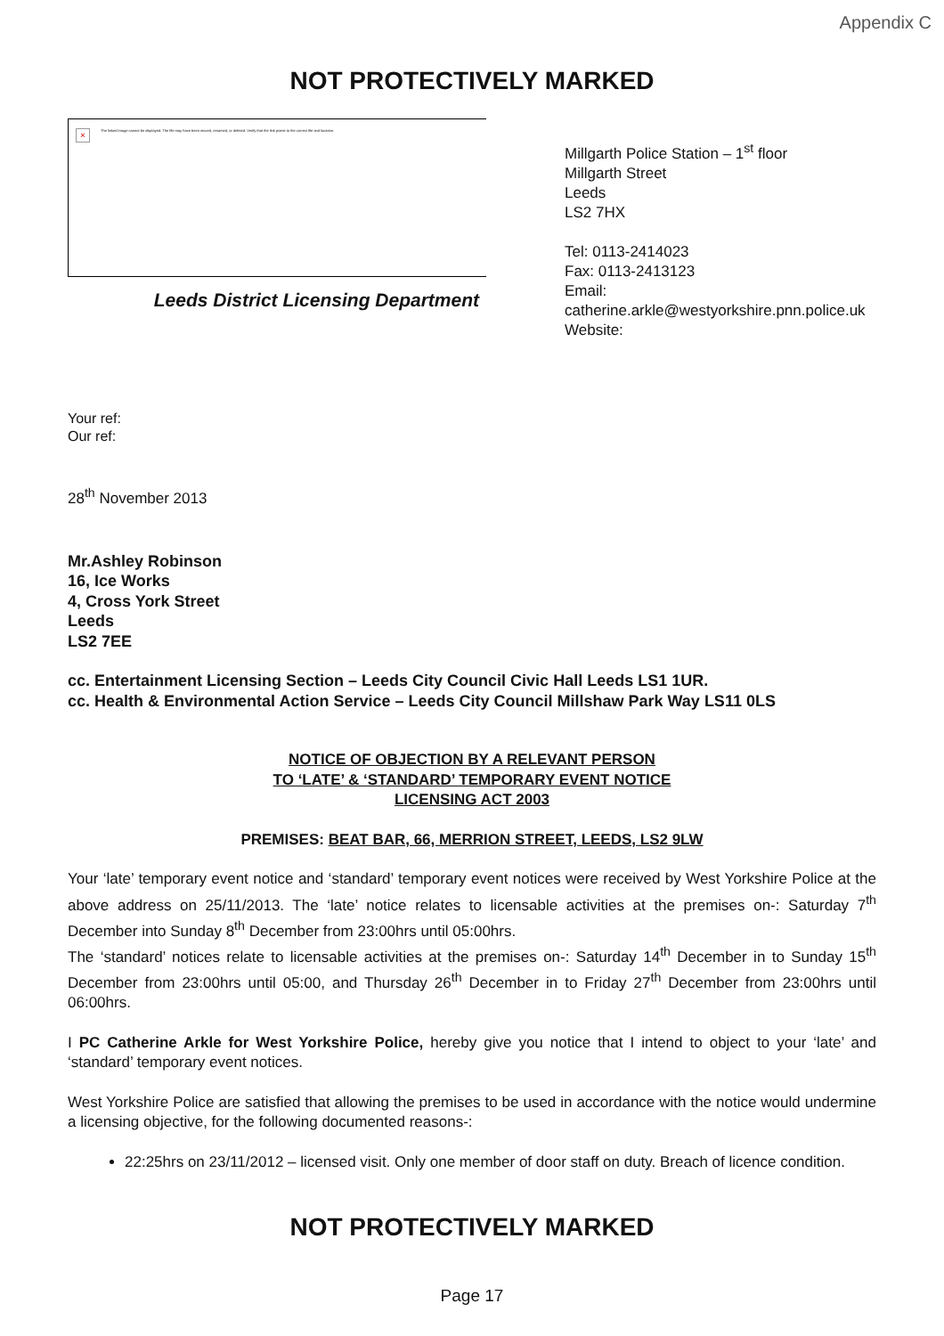Appendix C
NOT PROTECTIVELY MARKED
×
The linked image cannot be displayed. The file may have been moved, renamed, or deleted. Verify that the link points to the correct file and location.
Leeds District Licensing Department
Millgarth Police Station – 1<sup>st</sup> floor
Millgarth Street
Leeds
LS2 7HX
Tel: 0113-2414023
Fax: 0113-2413123
Email:
catherine.arkle@westyorkshire.pnn.police.uk
Website:
Your ref:
Our ref:
28<sup>th</sup> November 2013
Mr.Ashley Robinson
16, Ice Works
4, Cross York Street
Leeds
LS2 7EE
cc. Entertainment Licensing Section – Leeds City Council Civic Hall Leeds LS1 1UR.
cc. Health & Environmental Action Service – Leeds City Council Millshaw Park Way LS11 0LS
NOTICE OF OBJECTION BY A RELEVANT PERSON
TO ‘LATE’ & ‘STANDARD’ TEMPORARY EVENT NOTICE
LICENSING ACT 2003
PREMISES: BEAT BAR, 66, MERRION STREET, LEEDS, LS2 9LW
Your ‘late’ temporary event notice and ‘standard’ temporary event notices were received by West Yorkshire Police at the above address on 25/11/2013. The ‘late’ notice relates to licensable activities at the premises on-: Saturday 7<sup>th</sup> December into Sunday 8<sup>th</sup> December from 23:00hrs until 05:00hrs.
The ‘standard’ notices relate to licensable activities at the premises on-: Saturday 14<sup>th</sup> December in to Sunday 15<sup>th</sup> December from 23:00hrs until 05:00, and Thursday 26<sup>th</sup> December in to Friday 27<sup>th</sup> December from 23:00hrs until 06:00hrs.
I PC Catherine Arkle for West Yorkshire Police, hereby give you notice that I intend to object to your ‘late’ and ‘standard’ temporary event notices.
West Yorkshire Police are satisfied that allowing the premises to be used in accordance with the notice would undermine a licensing objective, for the following documented reasons-:
22:25hrs on 23/11/2012 – licensed visit. Only one member of door staff on duty. Breach of licence condition.
NOT PROTECTIVELY MARKED
Page 17